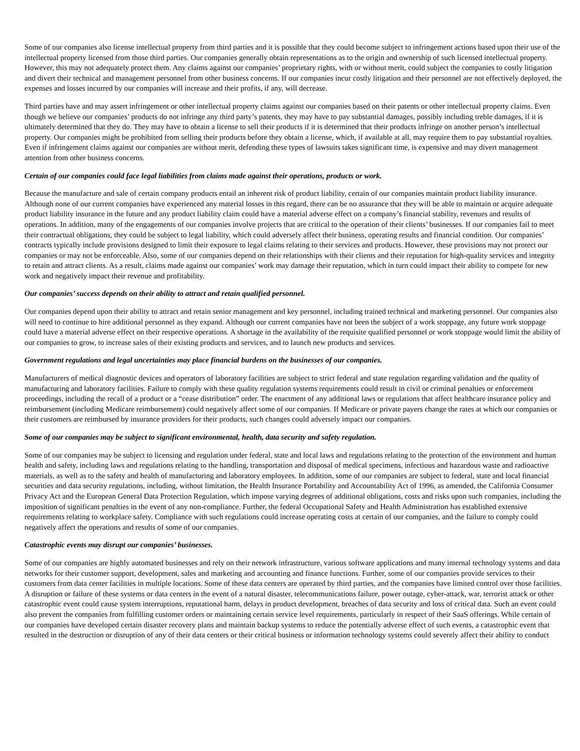Some of our companies also license intellectual property from third parties and it is possible that they could become subject to infringement actions based upon their use of the intellectual property licensed from those third parties. Our companies generally obtain representations as to the origin and ownership of such licensed intellectual property. However, this may not adequately protect them. Any claims against our companies’ proprietary rights, with or without merit, could subject the companies to costly litigation and divert their technical and management personnel from other business concerns. If our companies incur costly litigation and their personnel are not effectively deployed, the expenses and losses incurred by our companies will increase and their profits, if any, will decrease.
Third parties have and may assert infringement or other intellectual property claims against our companies based on their patents or other intellectual property claims. Even though we believe our companies’ products do not infringe any third party’s patents, they may have to pay substantial damages, possibly including treble damages, if it is ultimately determined that they do. They may have to obtain a license to sell their products if it is determined that their products infringe on another person’s intellectual property. Our companies might be prohibited from selling their products before they obtain a license, which, if available at all, may require them to pay substantial royalties. Even if infringement claims against our companies are without merit, defending these types of lawsuits takes significant time, is expensive and may divert management attention from other business concerns.
Certain of our companies could face legal liabilities from claims made against their operations, products or work.
Because the manufacture and sale of certain company products entail an inherent risk of product liability, certain of our companies maintain product liability insurance. Although none of our current companies have experienced any material losses in this regard, there can be no assurance that they will be able to maintain or acquire adequate product liability insurance in the future and any product liability claim could have a material adverse effect on a company’s financial stability, revenues and results of operations. In addition, many of the engagements of our companies involve projects that are critical to the operation of their clients’ businesses. If our companies fail to meet their contractual obligations, they could be subject to legal liability, which could adversely affect their business, operating results and financial condition. Our companies’ contracts typically include provisions designed to limit their exposure to legal claims relating to their services and products. However, these provisions may not protect our companies or may not be enforceable. Also, some of our companies depend on their relationships with their clients and their reputation for high-quality services and integrity to retain and attract clients. As a result, claims made against our companies’ work may damage their reputation, which in turn could impact their ability to compete for new work and negatively impact their revenue and profitability.
Our companies’ success depends on their ability to attract and retain qualified personnel.
Our companies depend upon their ability to attract and retain senior management and key personnel, including trained technical and marketing personnel. Our companies also will need to continue to hire additional personnel as they expand. Although our current companies have not been the subject of a work stoppage, any future work stoppage could have a material adverse effect on their respective operations. A shortage in the availability of the requisite qualified personnel or work stoppage would limit the ability of our companies to grow, to increase sales of their existing products and services, and to launch new products and services.
Government regulations and legal uncertainties may place financial burdens on the businesses of our companies.
Manufacturers of medical diagnostic devices and operators of laboratory facilities are subject to strict federal and state regulation regarding validation and the quality of manufacturing and laboratory facilities. Failure to comply with these quality regulation systems requirements could result in civil or criminal penalties or enforcement proceedings, including the recall of a product or a “cease distribution” order. The enactment of any additional laws or regulations that affect healthcare insurance policy and reimbursement (including Medicare reimbursement) could negatively affect some of our companies. If Medicare or private payers change the rates at which our companies or their customers are reimbursed by insurance providers for their products, such changes could adversely impact our companies.
Some of our companies may be subject to significant environmental, health, data security and safety regulation.
Some of our companies may be subject to licensing and regulation under federal, state and local laws and regulations relating to the protection of the environment and human health and safety, including laws and regulations relating to the handling, transportation and disposal of medical specimens, infectious and hazardous waste and radioactive materials, as well as to the safety and health of manufacturing and laboratory employees. In addition, some of our companies are subject to federal, state and local financial securities and data security regulations, including, without limitation, the Health Insurance Portability and Accountability Act of 1996, as amended, the California Consumer Privacy Act and the European General Data Protection Regulation, which impose varying degrees of additional obligations, costs and risks upon such companies, including the imposition of significant penalties in the event of any non-compliance. Further, the federal Occupational Safety and Health Administration has established extensive requirements relating to workplace safety. Compliance with such regulations could increase operating costs at certain of our companies, and the failure to comply could negatively affect the operations and results of some of our companies.
Catastrophic events may disrupt our companies’ businesses.
Some of our companies are highly automated businesses and rely on their network infrastructure, various software applications and many internal technology systems and data networks for their customer support, development, sales and marketing and accounting and finance functions. Further, some of our companies provide services to their customers from data center facilities in multiple locations. Some of these data centers are operated by third parties, and the companies have limited control over those facilities. A disruption or failure of these systems or data centers in the event of a natural disaster, telecommunications failure, power outage, cyber-attack, war, terrorist attack or other catastrophic event could cause system interruptions, reputational harm, delays in product development, breaches of data security and loss of critical data. Such an event could also prevent the companies from fulfilling customer orders or maintaining certain service level requirements, particularly in respect of their SaaS offerings. While certain of our companies have developed certain disaster recovery plans and maintain backup systems to reduce the potentially adverse effect of such events, a catastrophic event that resulted in the destruction or disruption of any of their data centers or their critical business or information technology systems could severely affect their ability to conduct